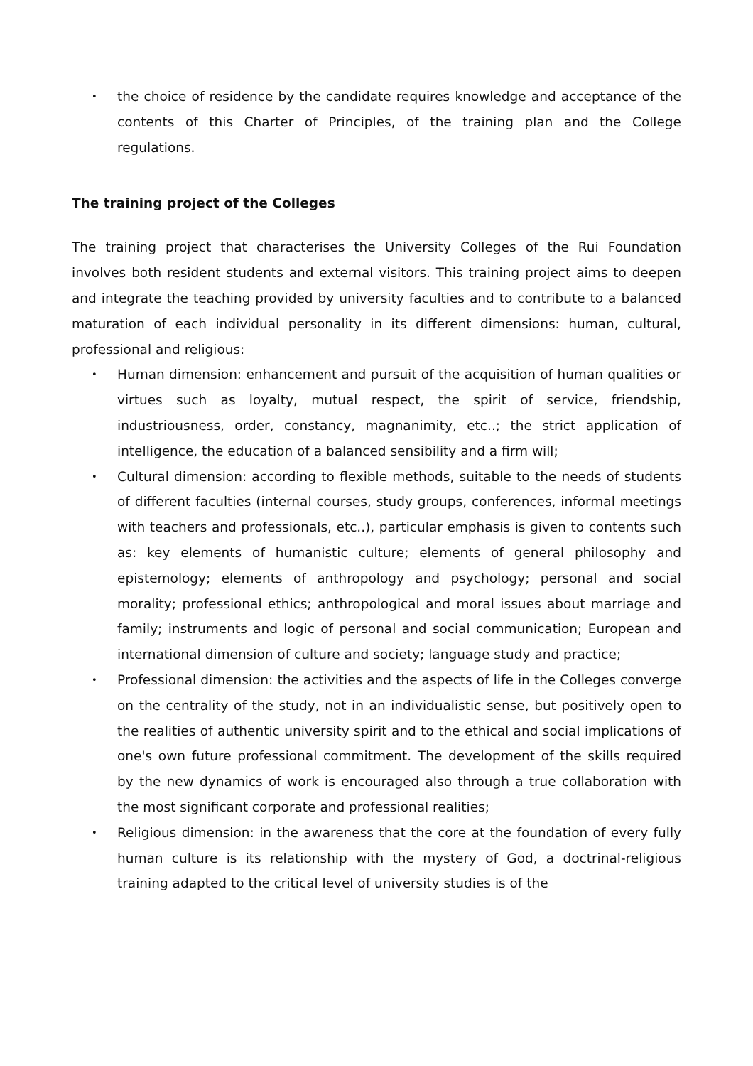• the choice of residence by the candidate requires knowledge and acceptance of the contents of this Charter of Principles, of the training plan and the College regulations.
The training project of the Colleges
The training project that characterises the University Colleges of the Rui Foundation involves both resident students and external visitors. This training project aims to deepen and integrate the teaching provided by university faculties and to contribute to a balanced maturation of each individual personality in its different dimensions: human, cultural, professional and religious:
• Human dimension: enhancement and pursuit of the acquisition of human qualities or virtues such as loyalty, mutual respect, the spirit of service, friendship, industriousness, order, constancy, magnanimity, etc..; the strict application of intelligence, the education of a balanced sensibility and a firm will;
• Cultural dimension: according to flexible methods, suitable to the needs of students of different faculties (internal courses, study groups, conferences, informal meetings with teachers and professionals, etc..), particular emphasis is given to contents such as: key elements of humanistic culture; elements of general philosophy and epistemology; elements of anthropology and psychology; personal and social morality; professional ethics; anthropological and moral issues about marriage and family; instruments and logic of personal and social communication; European and international dimension of culture and society; language study and practice;
• Professional dimension: the activities and the aspects of life in the Colleges converge on the centrality of the study, not in an individualistic sense, but positively open to the realities of authentic university spirit and to the ethical and social implications of one's own future professional commitment. The development of the skills required by the new dynamics of work is encouraged also through a true collaboration with the most significant corporate and professional realities;
• Religious dimension: in the awareness that the core at the foundation of every fully human culture is its relationship with the mystery of God, a doctrinal-religious training adapted to the critical level of university studies is of the